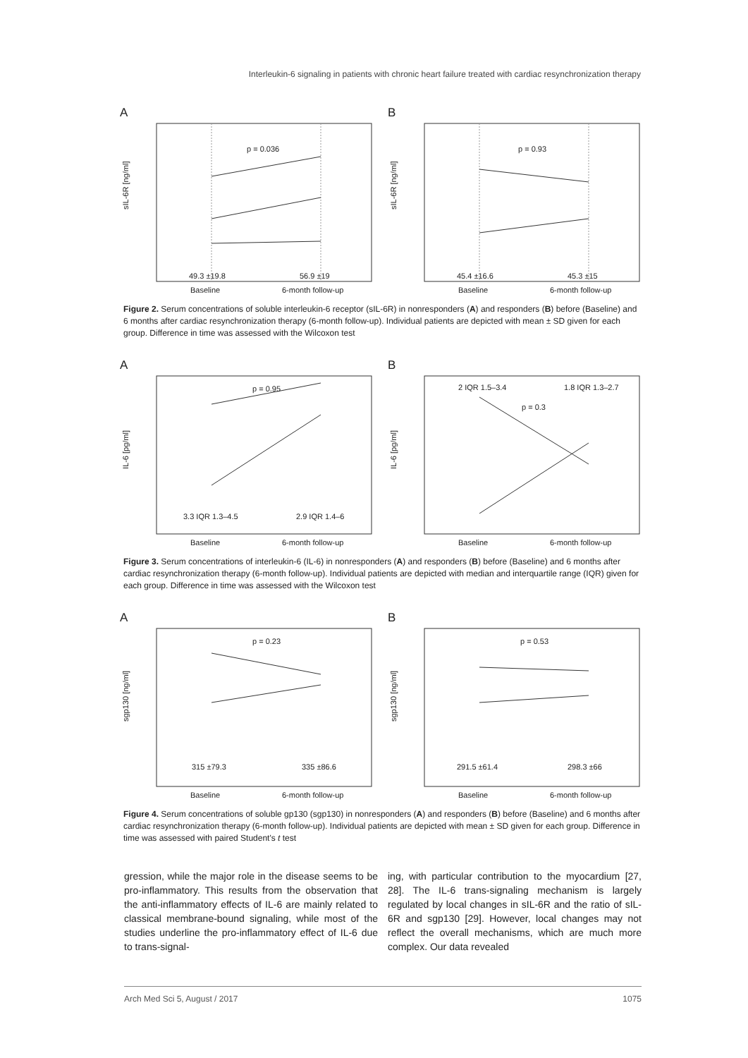Interleukin-6 signaling in patients with chronic heart failure treated with cardiac resynchronization therapy
A
sIL-6R [ng/ml]
p = 0.036
49.3 ±19.8
56.9 ±19
Baseline
6-month follow-up
B
sIL-6R [ng/ml]
p = 0.93
45.4 ±16.6
45.3 ±15
Baseline
6-month follow-up
Figure 2. Serum concentrations of soluble interleukin-6 receptor (sIL-6R) in nonresponders (A) and responders (B) before (Baseline) and 6 months after cardiac resynchronization therapy (6-month follow-up). Individual patients are depicted with mean ± SD given for each group. Difference in time was assessed with the Wilcoxon test
A
IL-6 [pg/ml]
p = 0.95
3.3 IQR 1.3–4.5
2.9 IQR 1.4–6
Baseline
6-month follow-up
B
IL-6 [pg/ml]
2 IQR 1.5–3.4
1.8 IQR 1.3–2.7
p = 0.3
Baseline
6-month follow-up
Figure 3. Serum concentrations of interleukin-6 (IL-6) in nonresponders (A) and responders (B) before (Baseline) and 6 months after cardiac resynchronization therapy (6-month follow-up). Individual patients are depicted with median and interquartile range (IQR) given for each group. Difference in time was assessed with the Wilcoxon test
A
sgp130 [ng/ml]
p = 0.23
315 ±79.3
335 ±86.6
Baseline
6-month follow-up
B
sgp130 [ng/ml]
p = 0.53
291.5 ±61.4
298.3 ±66
Baseline
6-month follow-up
Figure 4. Serum concentrations of soluble gp130 (sgp130) in nonresponders (A) and responders (B) before (Baseline) and 6 months after cardiac resynchronization therapy (6-month follow-up). Individual patients are depicted with mean ± SD given for each group. Difference in time was assessed with paired Student's t test
gression, while the major role in the disease seems to be pro-inflammatory. This results from the observation that the anti-inflammatory effects of IL-6 are mainly related to classical membrane-bound signaling, while most of the studies underline the pro-inflammatory effect of IL-6 due to trans-signal-
ing, with particular contribution to the myocardium [27, 28]. The IL-6 trans-signaling mechanism is largely regulated by local changes in sIL-6R and the ratio of sIL-6R and sgp130 [29]. However, local changes may not reflect the overall mechanisms, which are much more complex. Our data revealed
Arch Med Sci 5, August / 2017 1075